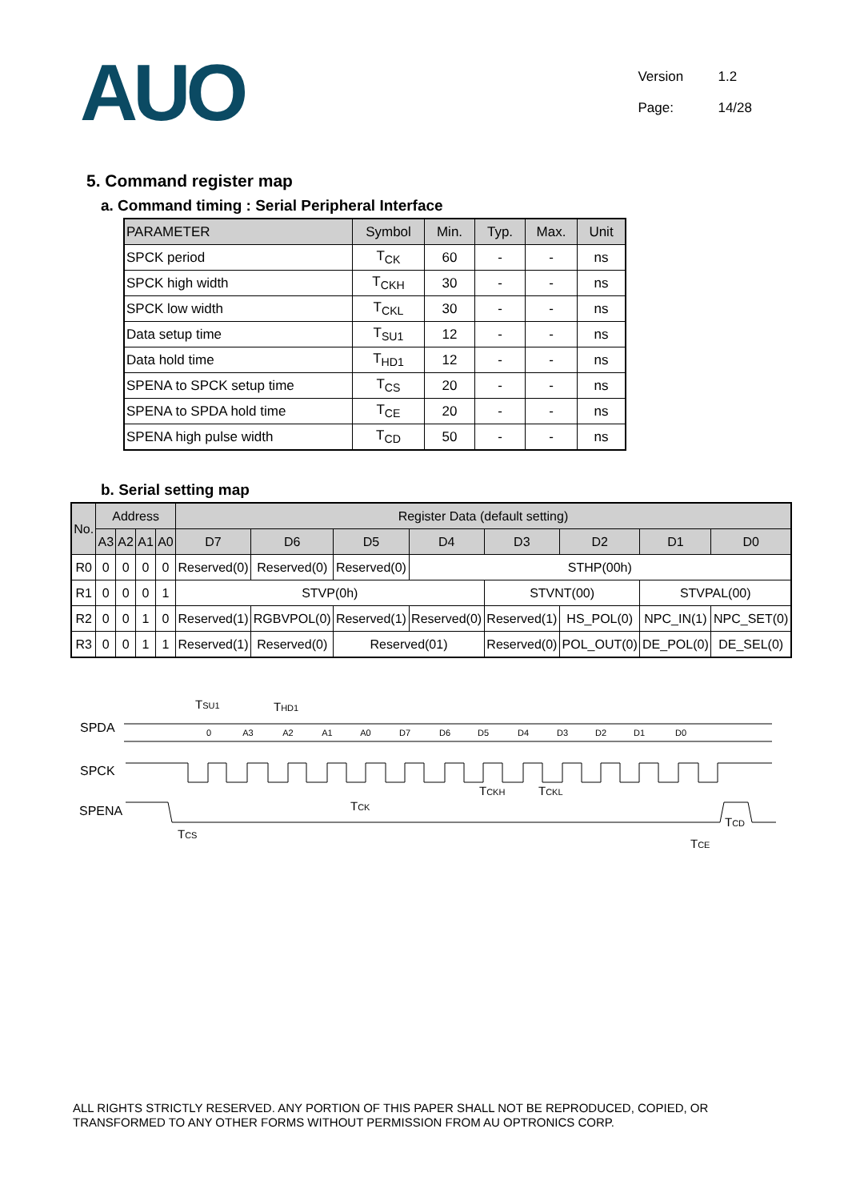AUO
Version 1.2
Page: 14/28
5. Command register map
a. Command timing : Serial Peripheral Interface
| PARAMETER | Symbol | Min. | Typ. | Max. | Unit |
| --- | --- | --- | --- | --- | --- |
| SPCK period | T<sub>CK</sub> | 60 | - | - | ns |
| SPCK high width | T<sub>CKH</sub> | 30 | - | - | ns |
| SPCK low width | T<sub>CKL</sub> | 30 | - | - | ns |
| Data setup time | T<sub>SU1</sub> | 12 | - | - | ns |
| Data hold time | T<sub>HD1</sub> | 12 | - | - | ns |
| SPENA to SPCK setup time | T<sub>CS</sub> | 20 | - | - | ns |
| SPENA to SPDA hold time | T<sub>CE</sub> | 20 | - | - | ns |
| SPENA high pulse width | T<sub>CD</sub> | 50 | - | - | ns |
b. Serial setting map
| No. | Address | | | | Register Data (default setting) | | | | | | | |
| --- | --- | --- | --- | --- | --- | --- | --- | --- | --- | --- | --- | --- |
| | A3 | A2 | A1 | A0 | D7 | D6 | D5 | D4 | D3 | D2 | D1 | D0 |
| R0 | 0 | 0 | 0 | 0 | Reserved(0) | Reserved(0) | Reserved(0) | STHP(00h) | | | | |
| R1 | 0 | 0 | 0 | 1 | STVP(0h) | | | | STVNT(00) | | STVPAL(00) | |
| R2 | 0 | 0 | 1 | 0 | Reserved(1) | RGBVPOL(0) | Reserved(1) | Reserved(0) | Reserved(1) | HS_POL(0) | NPC_IN(1) | NPC_SET(0) |
| R3 | 0 | 0 | 1 | 1 | Reserved(1) | Reserved(0) | Reserved(01) | | Reserved(0) | POL_OUT(0) | DE_POL(0) | DE_SEL(0) |
SPDA
SPCK
SPENA
TSU1
THD1
0
A3
A2
A1
A0
D7
D6
D5
D4
D3
D2
D1
D0
TCKH
TCKL
TCK
TCS
TCD
TCE
ALL RIGHTS STRICTLY RESERVED. ANY PORTION OF THIS PAPER SHALL NOT BE REPRODUCED, COPIED, OR TRANSFORMED TO ANY OTHER FORMS WITHOUT PERMISSION FROM AU OPTRONICS CORP.